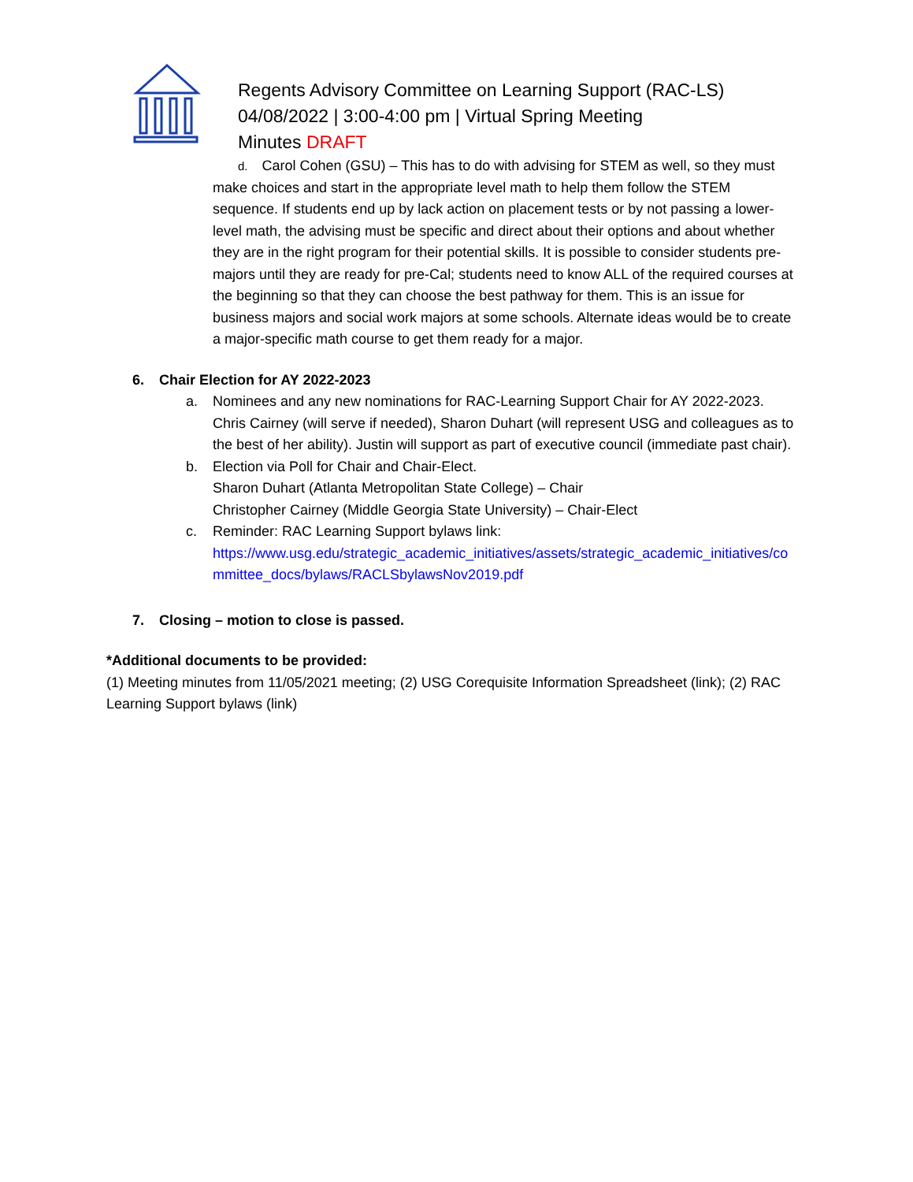Regents Advisory Committee on Learning Support (RAC-LS)
04/08/2022 | 3:00-4:00 pm | Virtual Spring Meeting
Minutes DRAFT
d. Carol Cohen (GSU) – This has to do with advising for STEM as well, so they must make choices and start in the appropriate level math to help them follow the STEM sequence. If students end up by lack action on placement tests or by not passing a lower-level math, the advising must be specific and direct about their options and about whether they are in the right program for their potential skills. It is possible to consider students pre-majors until they are ready for pre-Cal; students need to know ALL of the required courses at the beginning so that they can choose the best pathway for them. This is an issue for business majors and social work majors at some schools. Alternate ideas would be to create a major-specific math course to get them ready for a major.
6. Chair Election for AY 2022-2023
a. Nominees and any new nominations for RAC-Learning Support Chair for AY 2022-2023. Chris Cairney (will serve if needed), Sharon Duhart (will represent USG and colleagues as to the best of her ability). Justin will support as part of executive council (immediate past chair).
b. Election via Poll for Chair and Chair-Elect.
Sharon Duhart (Atlanta Metropolitan State College) – Chair
Christopher Cairney (Middle Georgia State University) – Chair-Elect
c. Reminder: RAC Learning Support bylaws link:
https://www.usg.edu/strategic_academic_initiatives/assets/strategic_academic_initiatives/committee_docs/bylaws/RACLSbylawsNov2019.pdf
7. Closing – motion to close is passed.
*Additional documents to be provided:
(1) Meeting minutes from 11/05/2021 meeting; (2) USG Corequisite Information Spreadsheet (link); (2) RAC Learning Support bylaws (link)